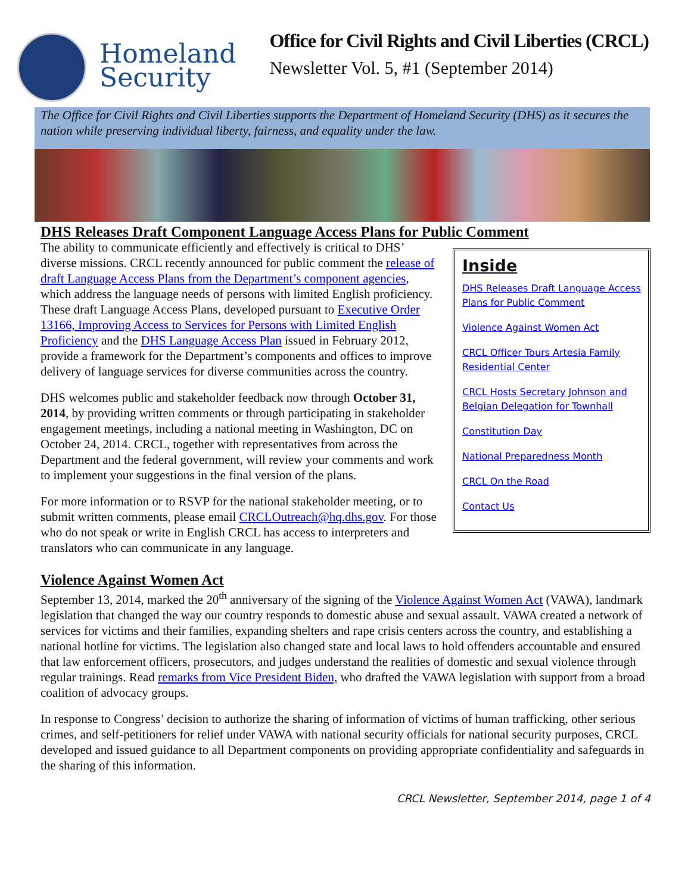Homeland
Security
Office for Civil Rights and Civil Liberties (CRCL)
Newsletter Vol. 5, #1 (September 2014)
The Office for Civil Rights and Civil Liberties supports the Department of Homeland Security (DHS) as it secures the nation while preserving individual liberty, fairness, and equality under the law.
DHS Releases Draft Component Language Access Plans for Public Comment
Inside
DHS Releases Draft Language Access Plans for Public Comment
Violence Against Women Act
CRCL Officer Tours Artesia Family Residential Center
CRCL Hosts Secretary Johnson and Belgian Delegation for Townhall
Constitution Day
National Preparedness Month
CRCL On the Road
Contact Us
The ability to communicate efficiently and effectively is critical to DHS’ diverse missions. CRCL recently announced for public comment the release of draft Language Access Plans from the Department’s component agencies, which address the language needs of persons with limited English proficiency. These draft Language Access Plans, developed pursuant to Executive Order 13166, Improving Access to Services for Persons with Limited English Proficiency and the DHS Language Access Plan issued in February 2012, provide a framework for the Department’s components and offices to improve delivery of language services for diverse communities across the country.
DHS welcomes public and stakeholder feedback now through October 31, 2014, by providing written comments or through participating in stakeholder engagement meetings, including a national meeting in Washington, DC on October 24, 2014. CRCL, together with representatives from across the Department and the federal government, will review your comments and work to implement your suggestions in the final version of the plans.
For more information or to RSVP for the national stakeholder meeting, or to submit written comments, please email CRCLOutreach@hq.dhs.gov. For those who do not speak or write in English CRCL has access to interpreters and translators who can communicate in any language.
Violence Against Women Act
September 13, 2014, marked the 20<sup>th</sup> anniversary of the signing of the Violence Against Women Act (VAWA), landmark legislation that changed the way our country responds to domestic abuse and sexual assault. VAWA created a network of services for victims and their families, expanding shelters and rape crisis centers across the country, and establishing a national hotline for victims. The legislation also changed state and local laws to hold offenders accountable and ensured that law enforcement officers, prosecutors, and judges understand the realities of domestic and sexual violence through regular trainings. Read remarks from Vice President Biden, who drafted the VAWA legislation with support from a broad coalition of advocacy groups.
In response to Congress’ decision to authorize the sharing of information of victims of human trafficking, other serious crimes, and self-petitioners for relief under VAWA with national security officials for national security purposes, CRCL developed and issued guidance to all Department components on providing appropriate confidentiality and safeguards in the sharing of this information.
CRCL Newsletter, September 2014, page 1 of 4